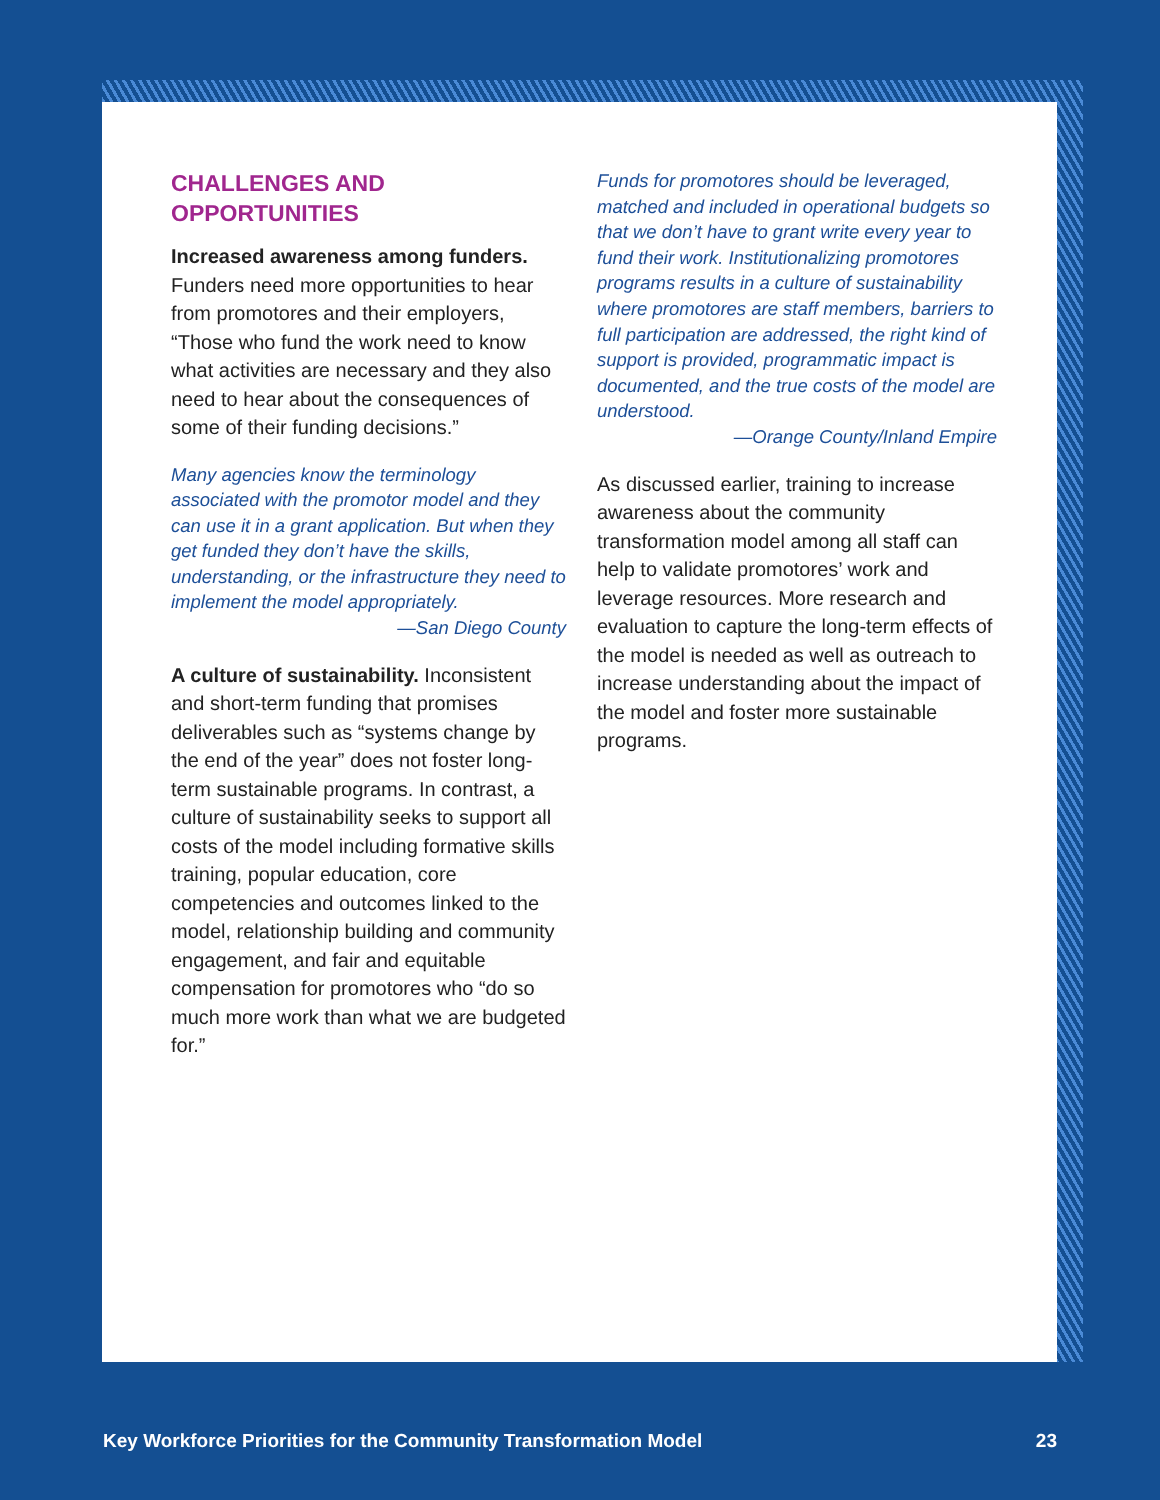CHALLENGES AND OPPORTUNITIES
Increased awareness among funders. Funders need more opportunities to hear from promotores and their employers, “Those who fund the work need to know what activities are necessary and they also need to hear about the consequences of some of their funding decisions.”
Many agencies know the terminology associated with the promotor model and they can use it in a grant application. But when they get funded they don’t have the skills, understanding, or the infrastructure they need to implement the model appropriately.
—San Diego County
A culture of sustainability. Inconsistent and short-term funding that promises deliverables such as “systems change by the end of the year” does not foster long-term sustainable programs. In contrast, a culture of sustainability seeks to support all costs of the model including formative skills training, popular education, core competencies and outcomes linked to the model, relationship building and community engagement, and fair and equitable compensation for promotores who “do so much more work than what we are budgeted for.”
Funds for promotores should be leveraged, matched and included in operational budgets so that we don’t have to grant write every year to fund their work. Institutionalizing promotores programs results in a culture of sustainability where promotores are staff members, barriers to full participation are addressed, the right kind of support is provided, programmatic impact is documented, and the true costs of the model are understood.
—Orange County/Inland Empire
As discussed earlier, training to increase awareness about the community transformation model among all staff can help to validate promotores’ work and leverage resources. More research and evaluation to capture the long-term effects of the model is needed as well as outreach to increase understanding about the impact of the model and foster more sustainable programs.
Key Workforce Priorities for the Community Transformation Model 23